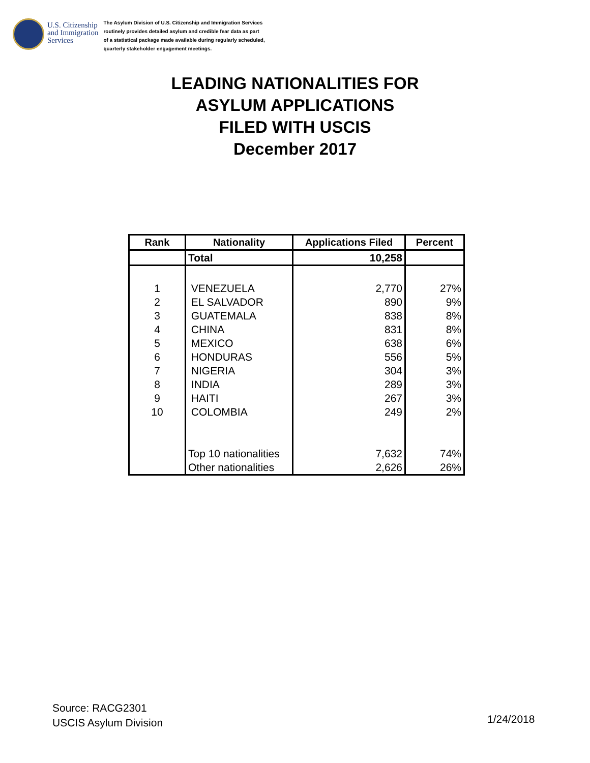U.S. Citizenship
and Immigration
Services
The Asylum Division of U.S. Citizenship and Immigration Services
routinely provides detailed asylum and credible fear data as part
of a statistical package made available during regularly scheduled,
quarterly stakeholder engagement meetings.
LEADING NATIONALITIES FOR
ASYLUM APPLICATIONS
FILED WITH USCIS
December 2017
| Rank | Nationality | Applications Filed | Percent |
| --- | --- | --- | --- |
| | Total | 10,258 | |
| 1 | VENEZUELA | 2,770 | 27% |
| 2 | EL SALVADOR | 890 | 9% |
| 3 | GUATEMALA | 838 | 8% |
| 4 | CHINA | 831 | 8% |
| 5 | MEXICO | 638 | 6% |
| 6 | HONDURAS | 556 | 5% |
| 7 | NIGERIA | 304 | 3% |
| 8 | INDIA | 289 | 3% |
| 9 | HAITI | 267 | 3% |
| 10 | COLOMBIA | 249 | 2% |
| | Top 10 nationalities | 7,632 | 74% |
| | Other nationalities | 2,626 | 26% |
Source: RACG2301
USCIS Asylum Division
1/24/2018